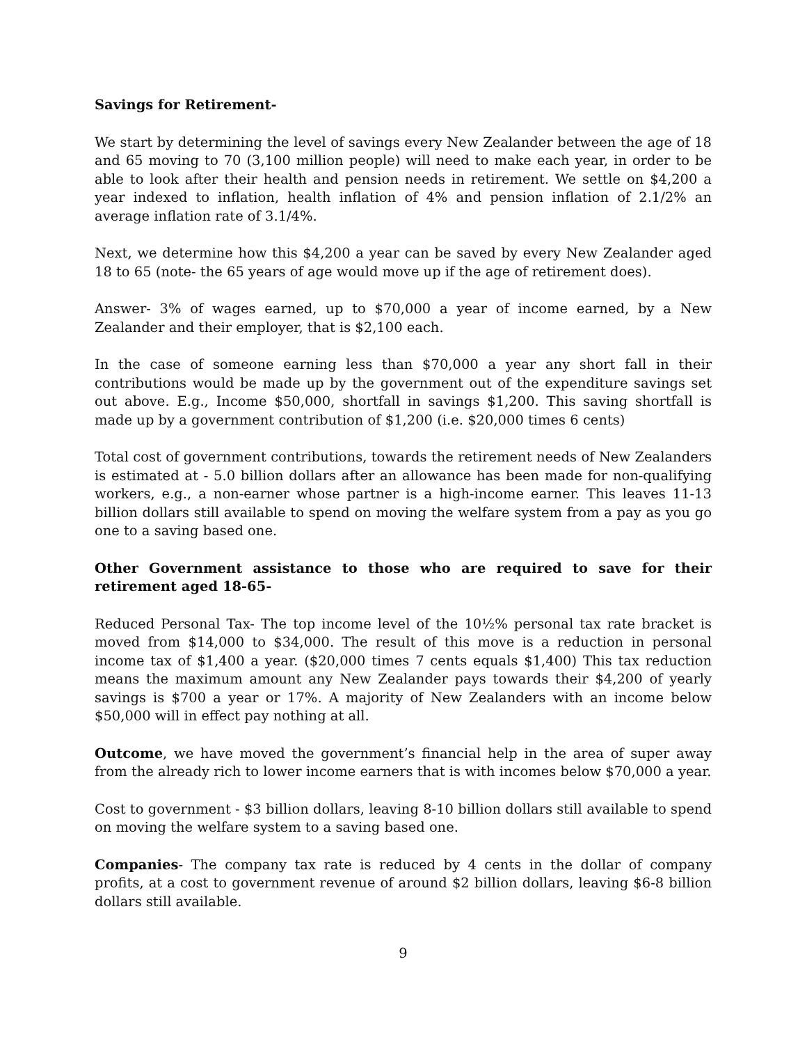Savings for Retirement-
We start by determining the level of savings every New Zealander between the age of 18 and 65 moving to 70 (3,100 million people) will need to make each year, in order to be able to look after their health and pension needs in retirement. We settle on $4,200 a year indexed to inflation, health inflation of 4% and pension inflation of 2.1/2% an average inflation rate of 3.1/4%.
Next, we determine how this $4,200 a year can be saved by every New Zealander aged 18 to 65 (note- the 65 years of age would move up if the age of retirement does).
Answer- 3% of wages earned, up to $70,000 a year of income earned, by a New Zealander and their employer, that is $2,100 each.
In the case of someone earning less than $70,000 a year any short fall in their contributions would be made up by the government out of the expenditure savings set out above. E.g., Income $50,000, shortfall in savings $1,200. This saving shortfall is made up by a government contribution of $1,200 (i.e. $20,000 times 6 cents)
Total cost of government contributions, towards the retirement needs of New Zealanders is estimated at - 5.0 billion dollars after an allowance has been made for non-qualifying workers, e.g., a non-earner whose partner is a high-income earner. This leaves 11-13 billion dollars still available to spend on moving the welfare system from a pay as you go one to a saving based one.
Other Government assistance to those who are required to save for their retirement aged 18-65-
Reduced Personal Tax- The top income level of the 10½% personal tax rate bracket is moved from $14,000 to $34,000. The result of this move is a reduction in personal income tax of $1,400 a year. ($20,000 times 7 cents equals $1,400) This tax reduction means the maximum amount any New Zealander pays towards their $4,200 of yearly savings is $700 a year or 17%. A majority of New Zealanders with an income below $50,000 will in effect pay nothing at all.
Outcome, we have moved the government’s financial help in the area of super away from the already rich to lower income earners that is with incomes below $70,000 a year.
Cost to government - $3 billion dollars, leaving 8-10 billion dollars still available to spend on moving the welfare system to a saving based one.
Companies- The company tax rate is reduced by 4 cents in the dollar of company profits, at a cost to government revenue of around $2 billion dollars, leaving $6-8 billion dollars still available.
9